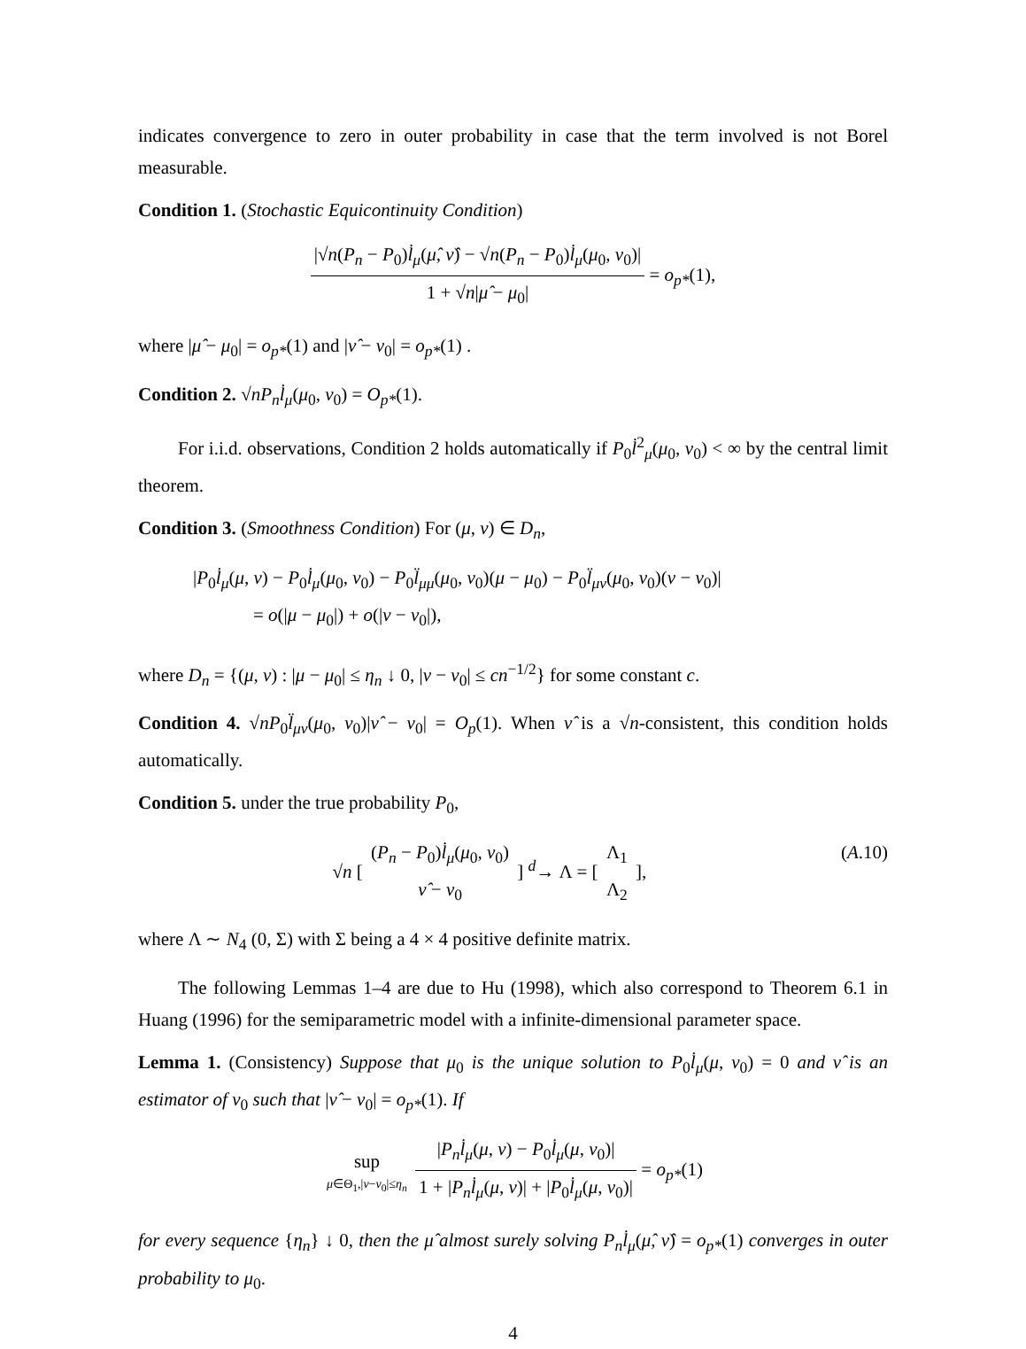indicates convergence to zero in outer probability in case that the term involved is not Borel measurable.
Condition 1. (Stochastic Equicontinuity Condition)
|√n(P<sub>n</sub> − P<sub>0</sub>)l̇<sub>μ</sub>(μ̂, ν̂) − √n(P<sub>n</sub> − P<sub>0</sub>)l̇<sub>μ</sub>(μ<sub>0</sub>, ν<sub>0</sub>)| 1 + √n|μ̂ − μ<sub>0</sub>| = o<sub>p*</sub>(1),
where |μ̂ − μ<sub>0</sub>| = o<sub>p*</sub>(1) and |ν̂ − ν<sub>0</sub>| = o<sub>p*</sub>(1) .
Condition 2. √nP<sub>n</sub> l̇<sub>μ</sub>(μ<sub>0</sub>, ν<sub>0</sub>) = O<sub>p*</sub>(1).
For i.i.d. observations, Condition 2 holds automatically if P<sub>0</sub>l̇<sup>2</sup><sub>μ</sub>(μ<sub>0</sub>, ν<sub>0</sub>) < ∞ by the central limit theorem.
Condition 3. (Smoothness Condition) For (μ, ν) ∈ D<sub>n</sub>,
|P<sub>0</sub>l̇<sub>μ</sub>(μ, ν) − P<sub>0</sub>l̇<sub>μ</sub>(μ<sub>0</sub>, ν<sub>0</sub>) − P<sub>0</sub>l̈<sub>μμ</sub>(μ<sub>0</sub>, ν<sub>0</sub>)(μ − μ<sub>0</sub>) − P<sub>0</sub>l̈<sub>μν</sub>(μ<sub>0</sub>, ν<sub>0</sub>)(ν − ν<sub>0</sub>)|
= o(|μ − μ<sub>0</sub>|) + o(|ν − ν<sub>0</sub>|),
where D<sub>n</sub> = {(μ, ν) : |μ − μ<sub>0</sub>| ≤ η<sub>n</sub> ↓ 0, |ν − ν<sub>0</sub>| ≤ cn<sup>−1/2</sup>} for some constant c.
Condition 4. √nP<sub>0</sub>l̈<sub>μν</sub>(μ<sub>0</sub>, ν<sub>0</sub>)|ν̂ − ν<sub>0</sub>| = O<sub>p</sub>(1). When ν̂ is a √n-consistent, this condition holds automatically.
Condition 5. under the true probability P<sub>0</sub>,
√n [ (P<sub>n</sub> − P<sub>0</sub>)l̇<sub>μ</sub>(μ<sub>0</sub>, ν<sub>0</sub>) ν̂ − ν<sub>0</sub> ] <sup>d</sup>→ Λ = [ Λ<sub>1</sub> Λ<sub>2</sub> ], (A.10)
where Λ ∼ N<sub>4</sub> (0, Σ) with Σ being a 4 × 4 positive definite matrix.
The following Lemmas 1–4 are due to Hu (1998), which also correspond to Theorem 6.1 in Huang (1996) for the semiparametric model with a infinite-dimensional parameter space.
Lemma 1. (Consistency) Suppose that μ<sub>0</sub> is the unique solution to P<sub>0</sub>l̇<sub>μ</sub>(μ, ν<sub>0</sub>) = 0 and ν̂ is an estimator of ν<sub>0</sub> such that |ν̂ − ν<sub>0</sub>| = o<sub>p*</sub>(1). If
sup μ∈Θ<sub>1</sub>,|ν−ν<sub>0</sub>|≤η<sub>n</sub> |P<sub>n</sub> l̇<sub>μ</sub>(μ, ν) − P<sub>0</sub>l̇<sub>μ</sub>(μ, ν<sub>0</sub>)| 1 + |P<sub>n</sub> l̇<sub>μ</sub>(μ, ν)| + |P<sub>0</sub>l̇<sub>μ</sub>(μ, ν<sub>0</sub>)| = o<sub>p*</sub>(1)
for every sequence {η<sub>n</sub>} ↓ 0, then the μ̂ almost surely solving P<sub>n</sub>l̇<sub>μ</sub>(μ̂, ν̂) = o<sub>p*</sub>(1) converges in outer probability to μ<sub>0</sub>.
4